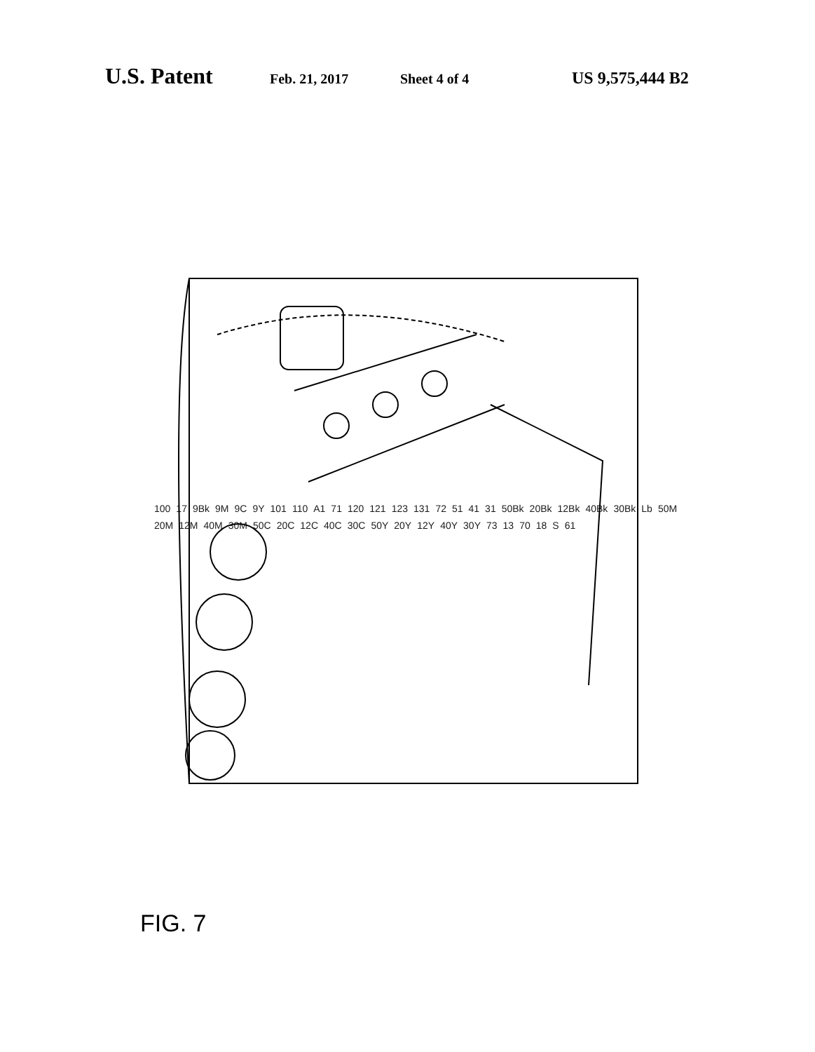U.S. Patent Feb. 21, 2017 Sheet 4 of 4 US 9,575,444 B2
100 17 9Bk 9M 9C 9Y 101 110 A1 71 120 121 123 131 72 51 41 31 50Bk 20Bk 12Bk 40Bk 30Bk Lb 50M 20M 12M 40M 30M 50C 20C 12C 40C 30C 50Y 20Y 12Y 40Y 30Y 73 13 70 18 S 61
FIG. 7